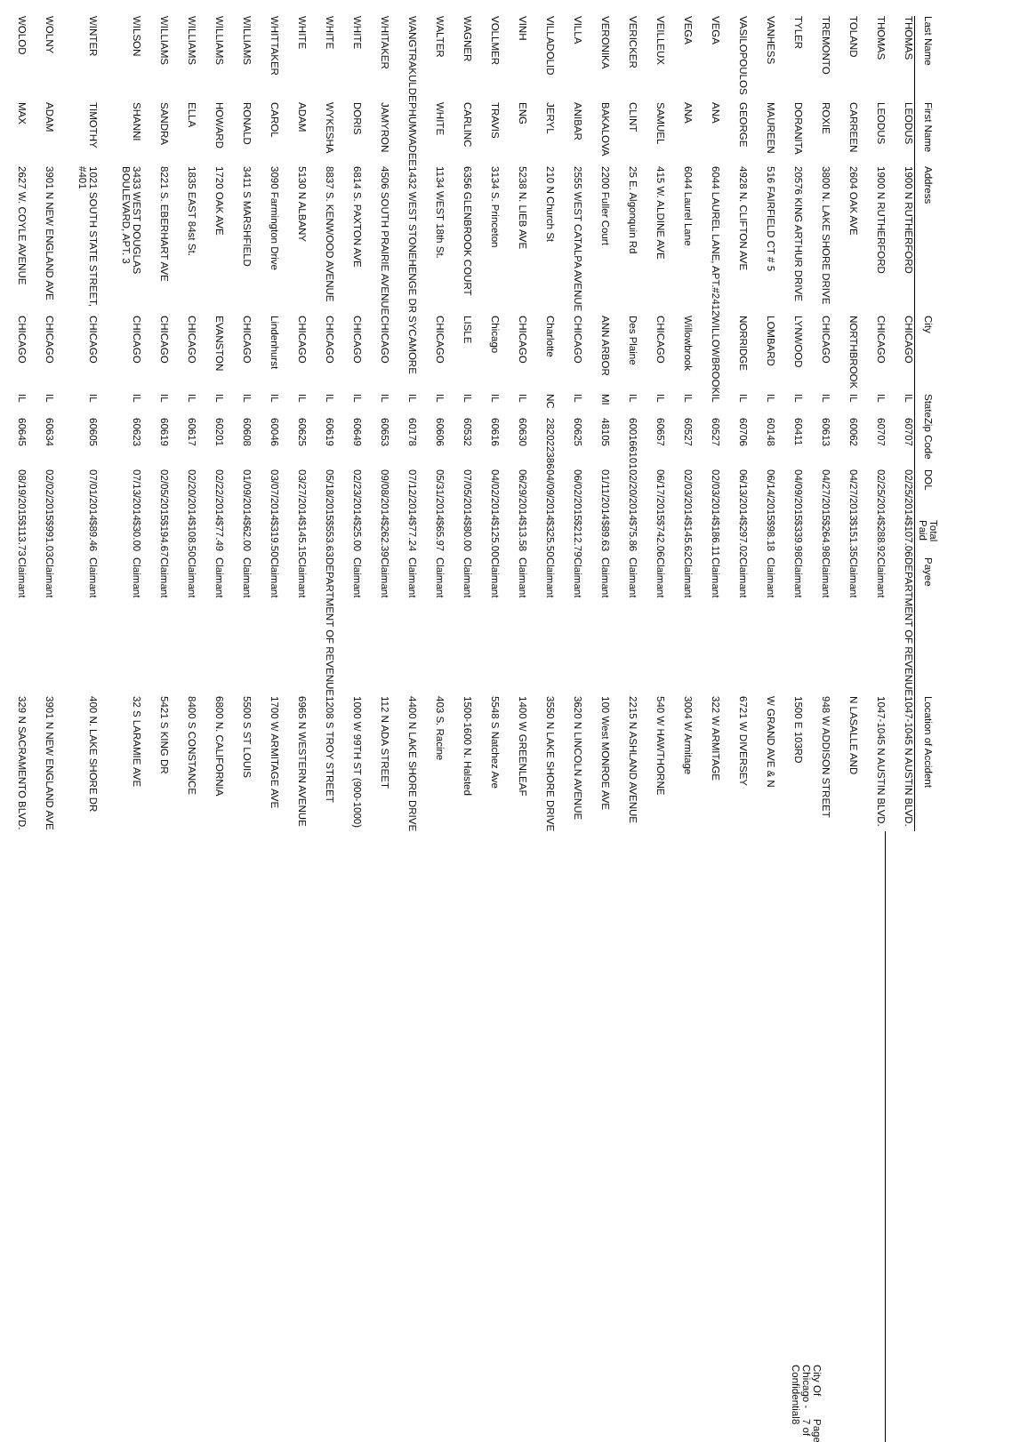| Last Name | First Name | Address | City | State | Zip Code | DOL | Total Paid | Payee | Location of Accident |
| --- | --- | --- | --- | --- | --- | --- | --- | --- | --- |
| THOMAS | LEODUS | 1900 N RUTHERFORD | CHICAGO | IL | 60707 | 02/25/2014 | $107.06 | DEPARTMENT OF REVENUE | 1047-1045 N AUSTIN BLVD. |
| THOMAS | LEODUS | 1900 N RUTHERFORD | CHICAGO | IL | 60707 | 02/25/2014 | $288.92 | Claimant | 1047-1045 N AUSTIN BLVD. |
| TOLAND | CARREEN | 2604 OAK AVE | NORTHBROOK | IL | 60062 | 04/27/2013 | $151.35 | Claimant | N LASALLE AND |
| TREMONTO | ROXIE | 3800 N. LAKE SHORE DRIVE | CHICAGO | IL | 60613 | 04/27/2015 | $264.98 | Claimant | 948 W ADDISON STREET |
| TYLER | DORANITA | 20576 KING ARTHUR DRIVE | LYNWOOD | IL | 60411 | 04/09/2015 | $339.98 | Claimant | 1500 E 103RD |
| VANHESS | MAUREEN | 516 FAIRFIELD CT # 5 | LOMBARD | IL | 60148 | 06/14/2015 | $98.18 | Claimant | W GRAND AVE & N |
| VASILOPOULOS | GEORGE | 4928 N. CLIFTON AVE | NORRIDGE | IL | 60706 | 06/13/2014 | $297.02 | Claimant | 6721 W DIVERSEY |
| VEGA | ANA | 6044 LAUREL LANE, APT.#2412 | WILLOWBROOK | IL | 60527 | 02/03/2014 | $186.11 | Claimant | 322 W ARMITAGE |
| VEGA | ANA | 6044 Laurel Lane | Willowbrook | IL | 60527 | 02/03/2014 | $145.62 | Claimant | 3004 W Armitage |
| VEILLEUX | SAMUEL | 415 W. ALDINE AVE | CHICAGO | IL | 60657 | 06/17/2015 | $742.06 | Claimant | 540 W HAWTHORNE |
| VERICKER | CLINT | 25 E. Algonquin Rd | Des Plaine | IL | 600166101 | 02/20/2014 | $75.86 | Claimant | 2215 N ASHLAND AVENUE |
| VERONIKA | BAKALOVA | 2200 Fuller Court | ANN ARBOR | MI | 48105 | 01/11/2014 | $89.63 | Claimant | 100 West MONROE AVE |
| VILLA | ANIBAR | 2555 WEST CATALPA AVENUE | CHICAGO | IL | 60625 | 06/02/2015 | $212.79 | Claimant | 3620 N LINCOLN AVENUE |
| VILLADOLID | JERYL | 210 N Church St | Charlotte | NC | 282022386 | 04/09/2014 | $325.50 | Claimant | 3550 N LAKE SHORE DRIVE |
| VINH | ENG | 5238 N. LIEB AVE | CHICAGO | IL | 60630 | 06/29/2014 | $13.58 | Claimant | 1400 W GREENLEAF |
| VOLLMER | TRAVIS | 3134 S. Princeton | Chicago | IL | 60616 | 04/02/2014 | $125.00 | Claimant | 5548 S Natchez Ave |
| WAGNER | CARLINC | 6356 GLENBROOK COURT | LISLE | IL | 60532 | 07/05/2014 | $80.00 | Claimant | 1500-1600 N. Halsted |
| WALTER | WHITE | 1134 WEST 18th St. | CHICAGO | IL | 60606 | 05/31/2014 | $65.97 | Claimant | 403 S. Racine |
| WANGTRAKULDE | PHUMVADEE | 1432 WEST STONEHENGE DR | SYCAMORE | IL | 60178 | 07/12/2014 | $77.24 | Claimant | 4400 N LAKE SHORE DRIVE |
| WHITAKER | JAMYRON | 4506 SOUTH PRAIRIE AVENUE | CHICAGO | IL | 60653 | 09/08/2014 | $262.39 | Claimant | 112 N ADA STREET |
| WHITE | DORIS | 6814 S. PAXTON AVE | CHICAGO | IL | 60649 | 02/23/2014 | $25.00 | Claimant | 1000 W 99TH ST (900-1000) |
| WHITE | WYKESHA | 8837 S. KENWOOD AVENUE | CHICAGO | IL | 60619 | 05/18/2015 | $553.63 | DEPARTMENT OF REVENUE | 1208 S TROY STREET |
| WHITE | ADAM | 5130 N ALBANY | CHICAGO | IL | 60625 | 03/27/2014 | $145.15 | Claimant | 6965 N WESTERN AVENUE |
| WHITTAKER | CAROL | 3090 Farmington Drive | Lindenhurst | IL | 60046 | 03/07/2014 | $319.50 | Claimant | 1700 W ARMITAGE AVE |
| WILLIAMS | RONALD | 3411 S MARSHFIELD | CHICAGO | IL | 60608 | 01/09/2014 | $62.00 | Claimant | 5500 S ST LOUIS |
| WILLIAMS | HOWARD | 1720 OAK AVE | EVANSTON | IL | 60201 | 02/22/2014 | $77.49 | Claimant | 6800 N. CALIFORNIA |
| WILLIAMS | ELLA | 1835 EAST 84st St. | CHICAGO | IL | 60617 | 02/20/2014 | $108.50 | Claimant | 8400 S CONSTANCE |
| WILLIAMS | SANDRA | 8221 S. EBERHART AVE | CHICAGO | IL | 60619 | 02/05/2015 | $194.67 | Claimant | 5421 S KING DR |
| WILSON | SHANNI | 3433 WEST DOUGLAS BOULEVARD, APT. 3 | CHICAGO | IL | 60623 | 07/13/2014 | $30.00 | Claimant | 32 S LARAMIE AVE |
| WINTER | TIMOTHY | 1021 SOUTH STATE STREET, #401 | CHICAGO | IL | 60605 | 07/01/2014 | $89.46 | Claimant | 400 N. LAKE SHORE DR |
| WOLNY | ADAM | 3901 N NEW ENGLAND AVE | CHICAGO | IL | 60634 | 02/02/2015 | $991.03 | Claimant | 3901 N NEW ENGLAND AVE |
| WOLOD | MAX | 2627 W. COYLE AVENUE | CHICAGO | IL | 60645 | 08/19/2015 | $113.73 | Claimant | 329 N SACRAMENTO BLVD. |
City Of Chicago - Confidential Page 7 of 8